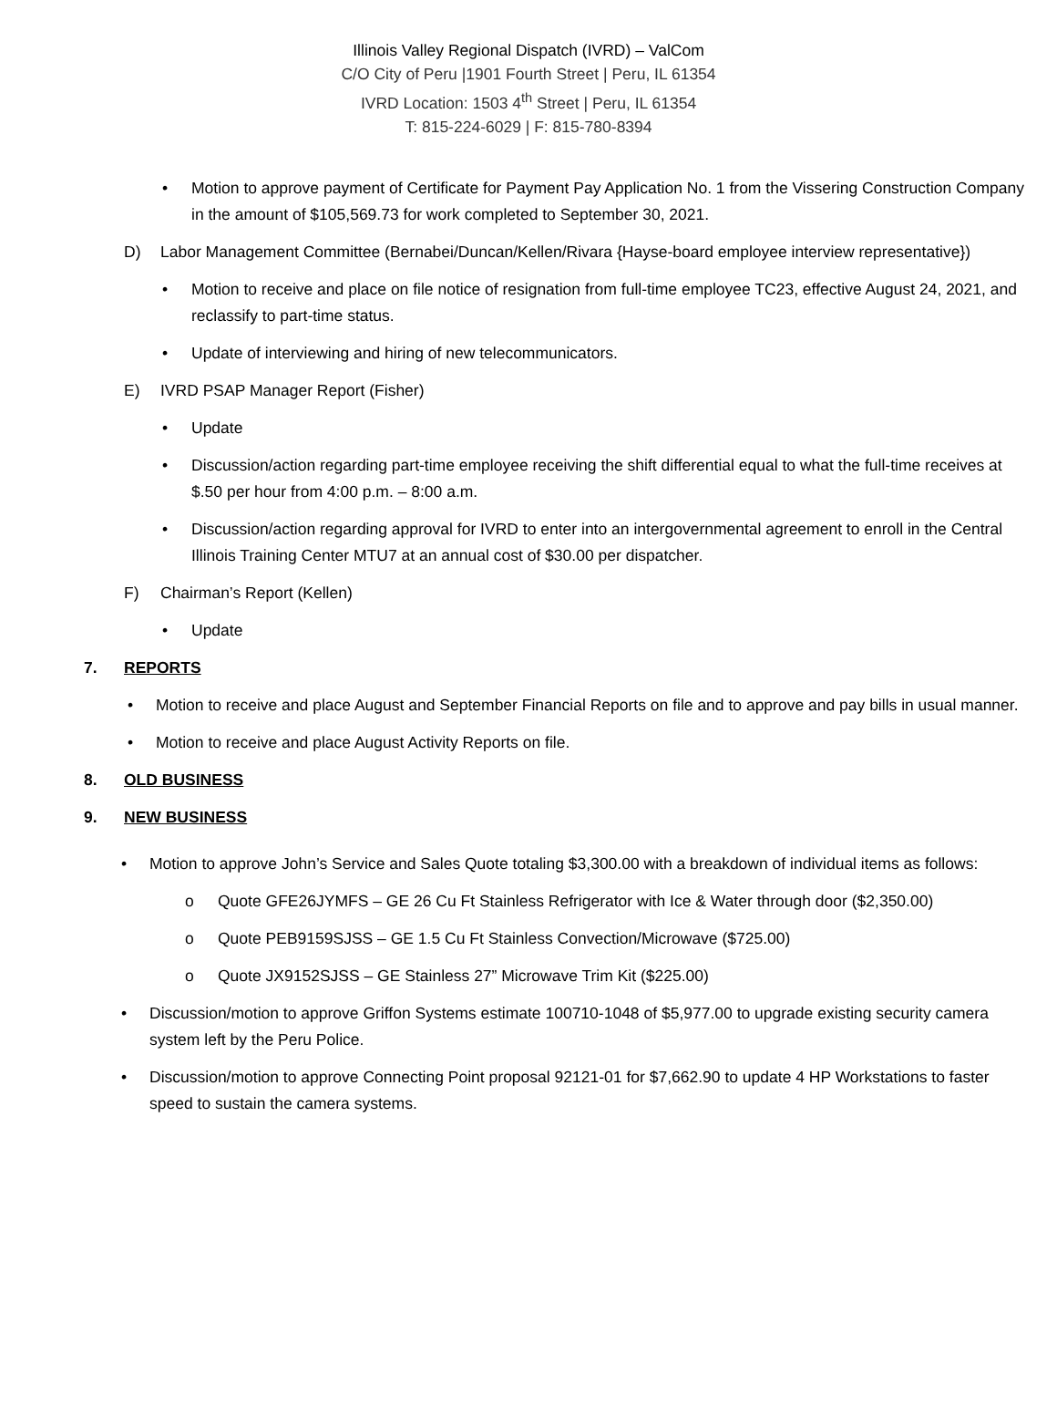Illinois Valley Regional Dispatch (IVRD) – ValCom
C/O City of Peru |1901 Fourth Street | Peru, IL 61354
IVRD Location: 1503 4<sup>th</sup> Street | Peru, IL 61354
T: 815-224-6029 | F: 815-780-8394
Motion to approve payment of Certificate for Payment Pay Application No. 1 from the Vissering Construction Company in the amount of $105,569.73 for work completed to September 30, 2021.
D) Labor Management Committee (Bernabei/Duncan/Kellen/Rivara {Hayse-board employee interview representative})
Motion to receive and place on file notice of resignation from full-time employee TC23, effective August 24, 2021, and reclassify to part-time status.
Update of interviewing and hiring of new telecommunicators.
E) IVRD PSAP Manager Report (Fisher)
Update
Discussion/action regarding part-time employee receiving the shift differential equal to what the full-time receives at $.50 per hour from 4:00 p.m. – 8:00 a.m.
Discussion/action regarding approval for IVRD to enter into an intergovernmental agreement to enroll in the Central Illinois Training Center MTU7 at an annual cost of $30.00 per dispatcher.
F) Chairman’s Report (Kellen)
Update
7. REPORTS
Motion to receive and place August and September Financial Reports on file and to approve and pay bills in usual manner.
Motion to receive and place August Activity Reports on file.
8. OLD BUSINESS
9. NEW BUSINESS
Motion to approve John’s Service and Sales Quote totaling $3,300.00 with a breakdown of individual items as follows:
Quote GFE26JYMFS – GE 26 Cu Ft Stainless Refrigerator with Ice & Water through door ($2,350.00)
Quote PEB9159SJSS – GE 1.5 Cu Ft Stainless Convection/Microwave ($725.00)
Quote JX9152SJSS – GE Stainless 27” Microwave Trim Kit ($225.00)
Discussion/motion to approve Griffon Systems estimate 100710-1048 of $5,977.00 to upgrade existing security camera system left by the Peru Police.
Discussion/motion to approve Connecting Point proposal 92121-01 for $7,662.90 to update 4 HP Workstations to faster speed to sustain the camera systems.